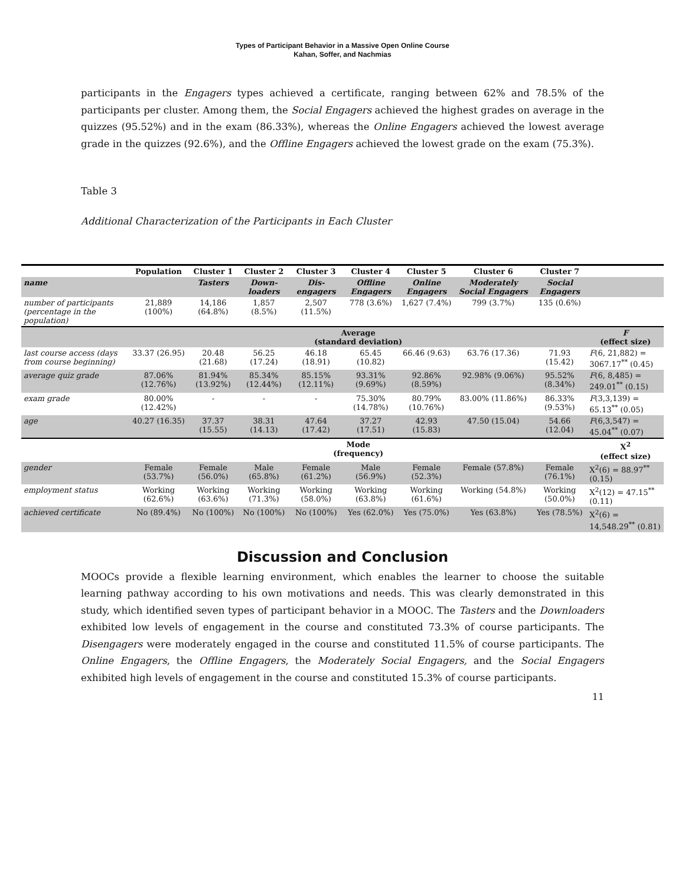Types of Participant Behavior in a Massive Open Online Course
Kahan, Soffer, and Nachmias
participants in the Engagers types achieved a certificate, ranging between 62% and 78.5% of the participants per cluster. Among them, the Social Engagers achieved the highest grades on average in the quizzes (95.52%) and in the exam (86.33%), whereas the Online Engagers achieved the lowest average grade in the quizzes (92.6%), and the Offline Engagers achieved the lowest grade on the exam (75.3%).
Table 3
Additional Characterization of the Participants in Each Cluster
| | Population | Cluster 1 | Cluster 2 | Cluster 3 | Cluster 4 | Cluster 5 | Cluster 6 | Cluster 7 | |
| --- | --- | --- | --- | --- | --- | --- | --- | --- | --- |
| name | | Tasters | Down-loaders | Dis-engagers | Offline Engagers | Online Engagers | Moderately Social Engagers | Social Engagers | |
| number of participants (percentage in the population) | 21,889 (100%) | 14,186 (64.8%) | 1,857 (8.5%) | 2,507 (11.5%) | 778 (3.6%) | 1,627 (7.4%) | 799 (3.7%) | 135 (0.6%) | |
| | Average (standard deviation) | | | | | | | | F (effect size) |
| last course access (days from course beginning) | 33.37 (26.95) | 20.48 (21.68) | 56.25 (17.24) | 46.18 (18.91) | 65.45 (10.82) | 66.46 (9.63) | 63.76 (17.36) | 71.93 (15.42) | F (6, 21,882) = 3067.17<sup>**</sup> (0.45) |
| average quiz grade | 87.06% (12.76%) | 81.94% (13.92%) | 85.34% (12.44%) | 85.15% (12.11%) | 93.31% (9.69%) | 92.86% (8.59%) | 92.98% (9.06%) | 95.52% (8.34%) | F (6, 8,485) = 249.01<sup>**</sup> (0.15) |
| exam grade | 80.00% (12.42%) | - | - | - | 75.30% (14.78%) | 80.79% (10.76%) | 83.00% (11.86%) | 86.33% (9.53%) | F (3,3,139) = 65.13<sup>**</sup> (0.05) |
| age | 40.27 (16.35) | 37.37 (15.55) | 38.31 (14.13) | 47.64 (17.42) | 37.27 (17.51) | 42.93 (15.83) | 47.50 (15.04) | 54.66 (12.04) | F (6,3,547) = 45.04<sup>**</sup> (0.07) |
| | Mode (frequency) | | | | | | | | X<sup>2</sup> (effect size) |
| gender | Female (53.7%) | Female (56.0%) | Male (65.8%) | Female (61.2%) | Male (56.9%) | Female (52.3%) | Female (57.8%) | Female (76.1%) | X<sup>2</sup>(6) = 88.97<sup>**</sup> (0.15) |
| employment status | Working (62.6%) | Working (63.6%) | Working (71.3%) | Working (58.0%) | Working (63.8%) | Working (61.6%) | Working (54.8%) | Working (50.0%) | X<sup>2</sup>(12) = 47.15<sup>**</sup> (0.11) |
| achieved certificate | No (89.4%) | No (100%) | No (100%) | No (100%) | Yes (62.0%) | Yes (75.0%) | Yes (63.8%) | Yes (78.5%) | X<sup>2</sup>(6) = 14,548.29<sup>**</sup> (0.81) |
Discussion and Conclusion
MOOCs provide a flexible learning environment, which enables the learner to choose the suitable learning pathway according to his own motivations and needs. This was clearly demonstrated in this study, which identified seven types of participant behavior in a MOOC. The Tasters and the Downloaders exhibited low levels of engagement in the course and constituted 73.3% of course participants. The Disengagers were moderately engaged in the course and constituted 11.5% of course participants. The Online Engagers, the Offline Engagers, the Moderately Social Engagers, and the Social Engagers exhibited high levels of engagement in the course and constituted 15.3% of course participants.
11